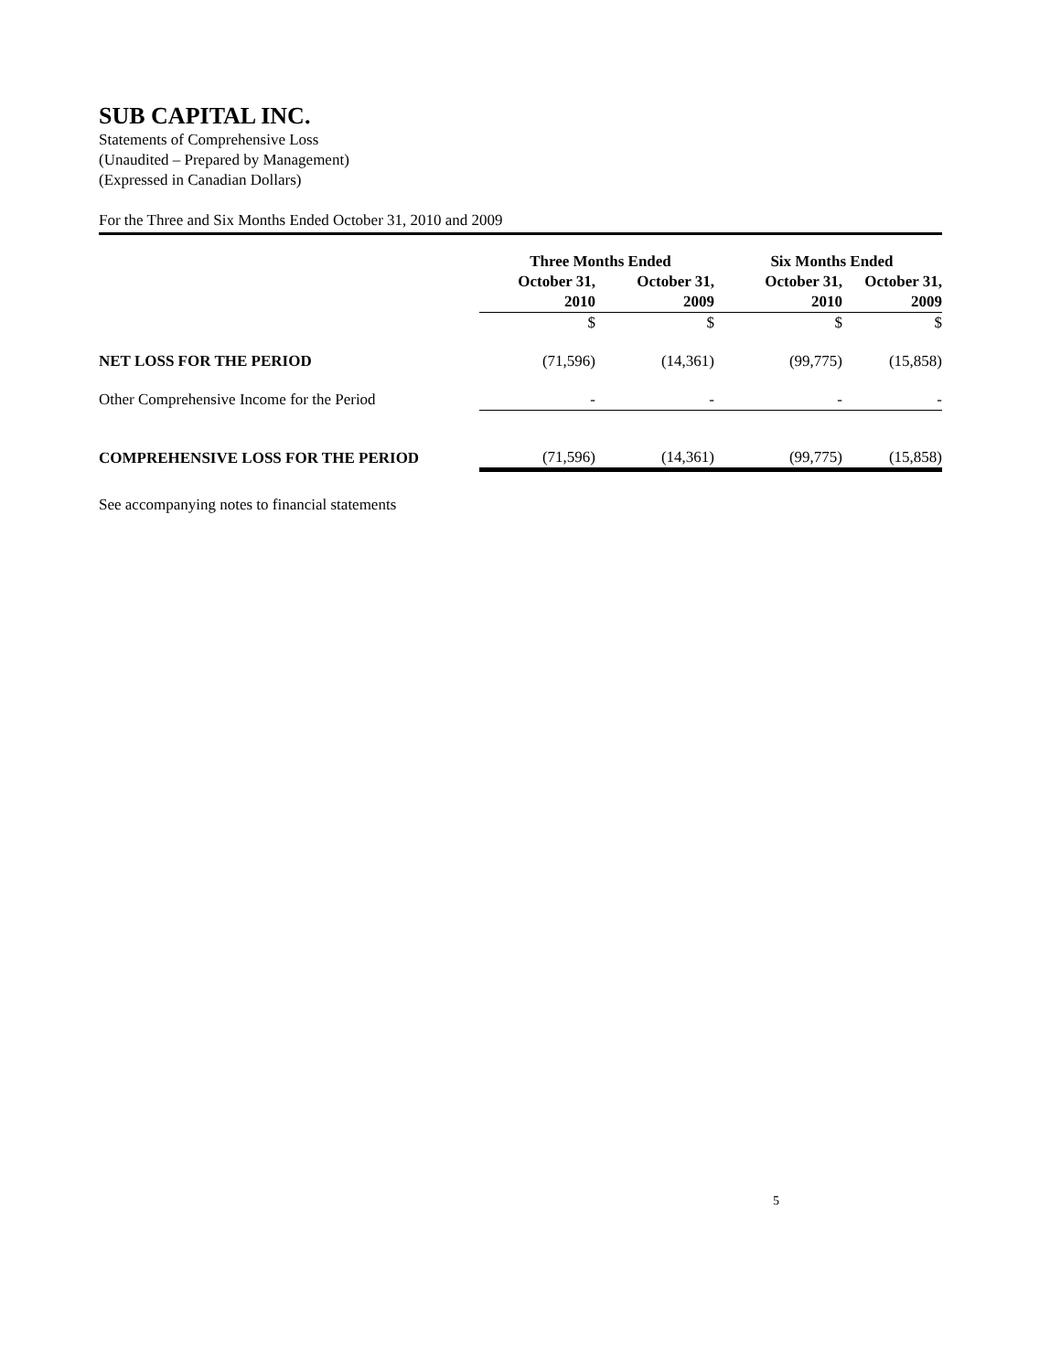SUB CAPITAL INC.
Statements of Comprehensive Loss
(Unaudited – Prepared by Management)
(Expressed in Canadian Dollars)
For the Three and Six Months Ended October 31, 2010 and 2009
| | Three Months Ended | | Six Months Ended | |
| --- | --- | --- | --- | --- |
| | October 31, 2010 | October 31, 2009 | October 31, 2010 | October 31, 2009 |
| | $ | $ | $ | $ |
| NET LOSS FOR THE PERIOD | (71,596) | (14,361) | (99,775) | (15,858) |
| Other Comprehensive Income for the Period | - | - | - | - |
| COMPREHENSIVE LOSS FOR THE PERIOD | (71,596) | (14,361) | (99,775) | (15,858) |
See accompanying notes to financial statements
5